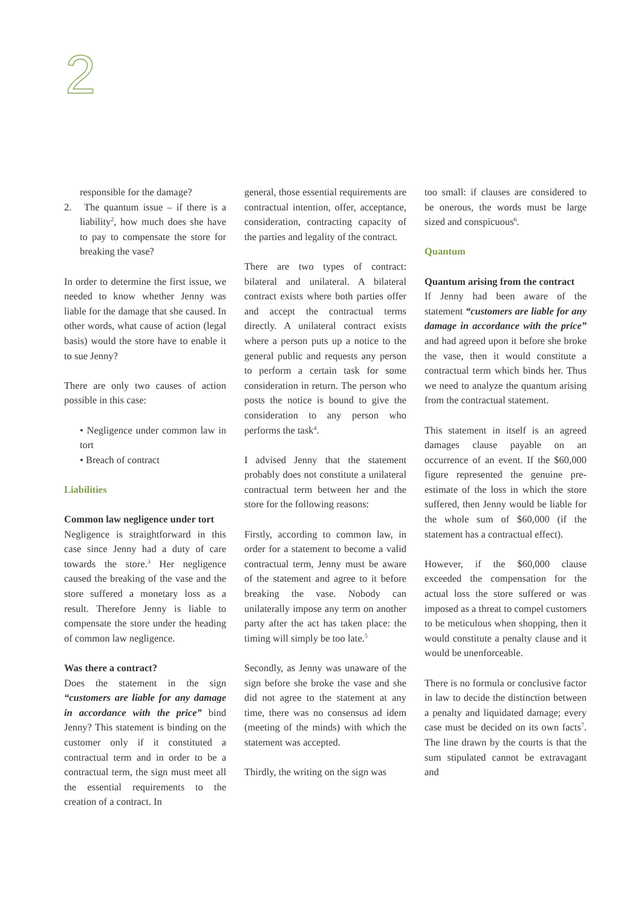2
responsible for the damage?
2. The quantum issue – if there is a liability<sup>2</sup>, how much does she have to pay to compensate the store for breaking the vase?
In order to determine the first issue, we needed to know whether Jenny was liable for the damage that she caused. In other words, what cause of action (legal basis) would the store have to enable it to sue Jenny?
There are only two causes of action possible in this case:
• Negligence under common law in tort
• Breach of contract
Liabilities
Common law negligence under tort
Negligence is straightforward in this case since Jenny had a duty of care towards the store.<sup>3</sup> Her negligence caused the breaking of the vase and the store suffered a monetary loss as a result. Therefore Jenny is liable to compensate the store under the heading of common law negligence.
Was there a contract?
Does the statement in the sign “customers are liable for any damage in accordance with the price” bind Jenny? This statement is binding on the customer only if it constituted a contractual term and in order to be a contractual term, the sign must meet all the essential requirements to the creation of a contract. In
general, those essential requirements are contractual intention, offer, acceptance, consideration, contracting capacity of the parties and legality of the contract.
There are two types of contract: bilateral and unilateral. A bilateral contract exists where both parties offer and accept the contractual terms directly. A unilateral contract exists where a person puts up a notice to the general public and requests any person to perform a certain task for some consideration in return. The person who posts the notice is bound to give the consideration to any person who performs the task<sup>4</sup>.
I advised Jenny that the statement probably does not constitute a unilateral contractual term between her and the store for the following reasons:
Firstly, according to common law, in order for a statement to become a valid contractual term, Jenny must be aware of the statement and agree to it before breaking the vase. Nobody can unilaterally impose any term on another party after the act has taken place: the timing will simply be too late.<sup>5</sup>
Secondly, as Jenny was unaware of the sign before she broke the vase and she did not agree to the statement at any time, there was no consensus ad idem (meeting of the minds) with which the statement was accepted.
Thirdly, the writing on the sign was
too small: if clauses are considered to be onerous, the words must be large sized and conspicuous<sup>6</sup>.
Quantum
Quantum arising from the contract
If Jenny had been aware of the statement “customers are liable for any damage in accordance with the price” and had agreed upon it before she broke the vase, then it would constitute a contractual term which binds her. Thus we need to analyze the quantum arising from the contractual statement.
This statement in itself is an agreed damages clause payable on an occurrence of an event. If the $60,000 figure represented the genuine pre-estimate of the loss in which the store suffered, then Jenny would be liable for the whole sum of $60,000 (if the statement has a contractual effect).
However, if the $60,000 clause exceeded the compensation for the actual loss the store suffered or was imposed as a threat to compel customers to be meticulous when shopping, then it would constitute a penalty clause and it would be unenforceable.
There is no formula or conclusive factor in law to decide the distinction between a penalty and liquidated damage; every case must be decided on its own facts<sup>7</sup>. The line drawn by the courts is that the sum stipulated cannot be extravagant and